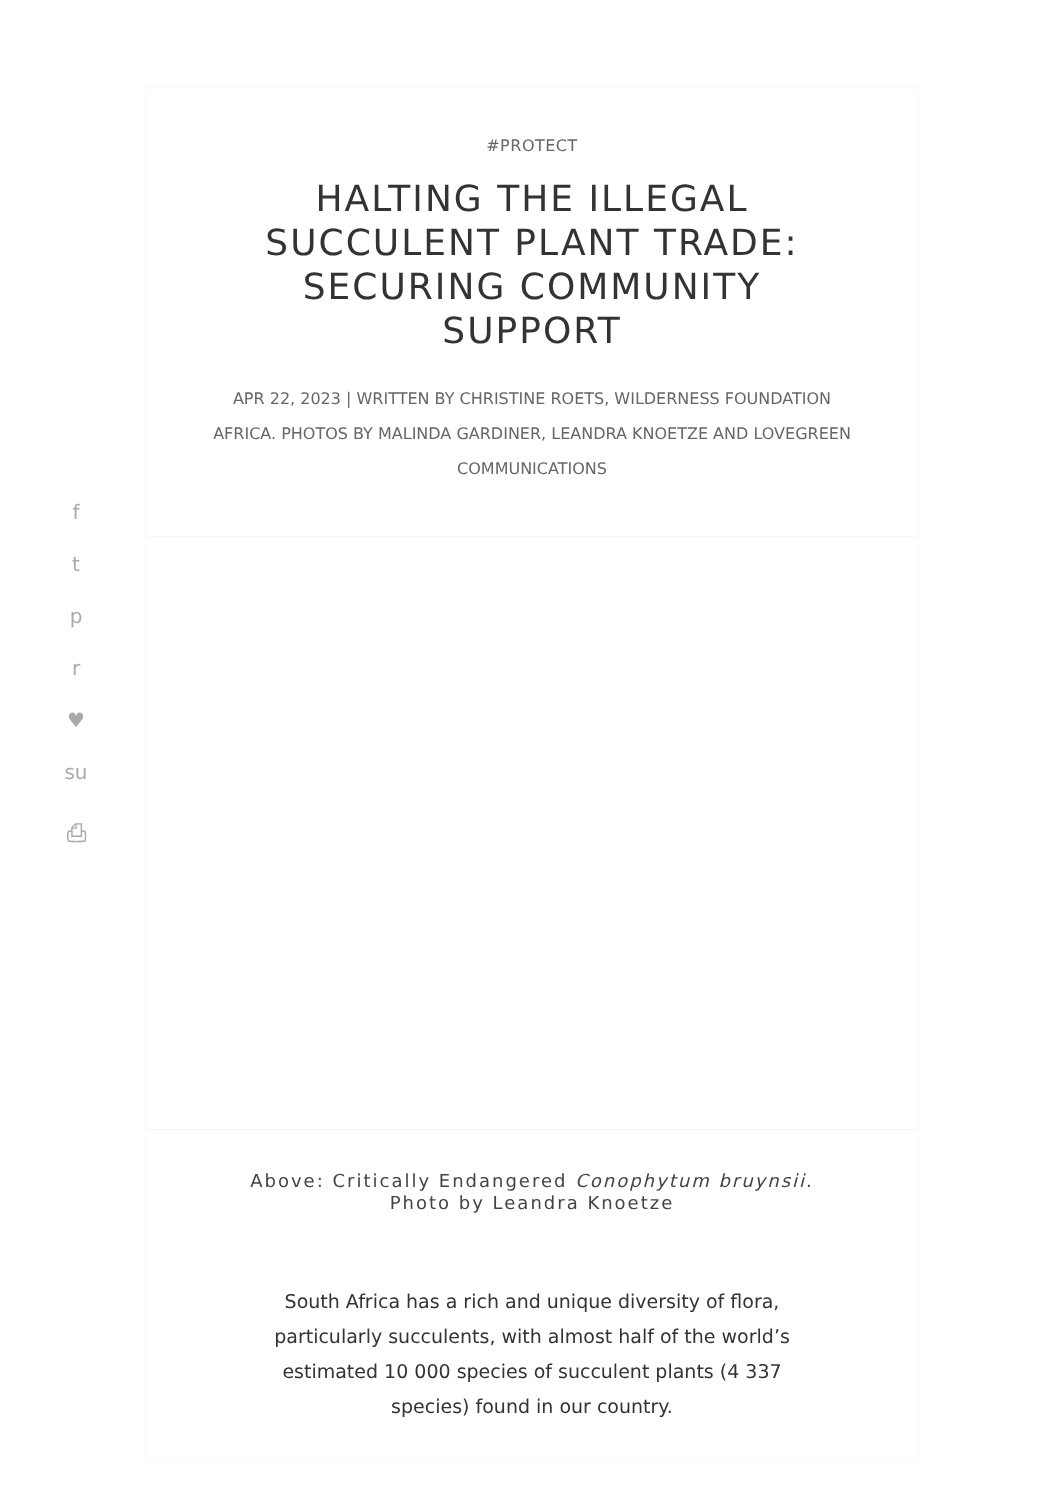f
t
p
r
♥
su
⎙
#PROTECT
HALTING THE ILLEGAL SUCCULENT PLANT TRADE: SECURING COMMUNITY SUPPORT
APR 22, 2023 | WRITTEN BY CHRISTINE ROETS, WILDERNESS FOUNDATION AFRICA. PHOTOS BY MALINDA GARDINER, LEANDRA KNOETZE AND LOVEGREEN COMMUNICATIONS
Above: Critically Endangered Conophytum bruynsii. Photo by Leandra Knoetze
South Africa has a rich and unique diversity of flora, particularly succulents, with almost half of the world’s estimated 10 000 species of succulent plants (4 337 species) found in our country.